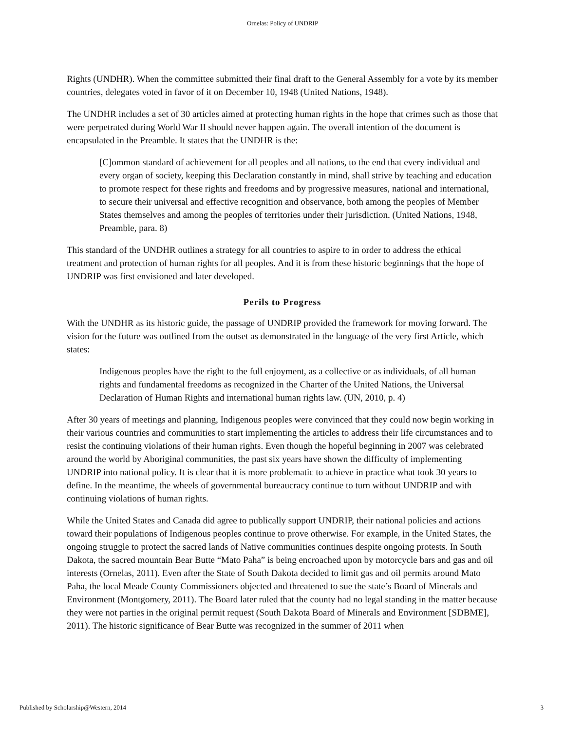Ornelas: Policy of UNDRIP
Rights (UNDHR). When the committee submitted their final draft to the General Assembly for a vote by its member countries, delegates voted in favor of it on December 10, 1948 (United Nations, 1948).
The UNDHR includes a set of 30 articles aimed at protecting human rights in the hope that crimes such as those that were perpetrated during World War II should never happen again. The overall intention of the document is encapsulated in the Preamble. It states that the UNDHR is the:
[C]ommon standard of achievement for all peoples and all nations, to the end that every individual and every organ of society, keeping this Declaration constantly in mind, shall strive by teaching and education to promote respect for these rights and freedoms and by progressive measures, national and international, to secure their universal and effective recognition and observance, both among the peoples of Member States themselves and among the peoples of territories under their jurisdiction. (United Nations, 1948, Preamble, para. 8)
This standard of the UNDHR outlines a strategy for all countries to aspire to in order to address the ethical treatment and protection of human rights for all peoples. And it is from these historic beginnings that the hope of UNDRIP was first envisioned and later developed.
Perils to Progress
With the UNDHR as its historic guide, the passage of UNDRIP provided the framework for moving forward. The vision for the future was outlined from the outset as demonstrated in the language of the very first Article, which states:
Indigenous peoples have the right to the full enjoyment, as a collective or as individuals, of all human rights and fundamental freedoms as recognized in the Charter of the United Nations, the Universal Declaration of Human Rights and international human rights law. (UN, 2010, p. 4)
After 30 years of meetings and planning, Indigenous peoples were convinced that they could now begin working in their various countries and communities to start implementing the articles to address their life circumstances and to resist the continuing violations of their human rights. Even though the hopeful beginning in 2007 was celebrated around the world by Aboriginal communities, the past six years have shown the difficulty of implementing UNDRIP into national policy. It is clear that it is more problematic to achieve in practice what took 30 years to define. In the meantime, the wheels of governmental bureaucracy continue to turn without UNDRIP and with continuing violations of human rights.
While the United States and Canada did agree to publically support UNDRIP, their national policies and actions toward their populations of Indigenous peoples continue to prove otherwise. For example, in the United States, the ongoing struggle to protect the sacred lands of Native communities continues despite ongoing protests. In South Dakota, the sacred mountain Bear Butte “Mato Paha” is being encroached upon by motorcycle bars and gas and oil interests (Ornelas, 2011). Even after the State of South Dakota decided to limit gas and oil permits around Mato Paha, the local Meade County Commissioners objected and threatened to sue the state’s Board of Minerals and Environment (Montgomery, 2011). The Board later ruled that the county had no legal standing in the matter because they were not parties in the original permit request (South Dakota Board of Minerals and Environment [SDBME], 2011). The historic significance of Bear Butte was recognized in the summer of 2011 when
Published by Scholarship@Western, 2014 3